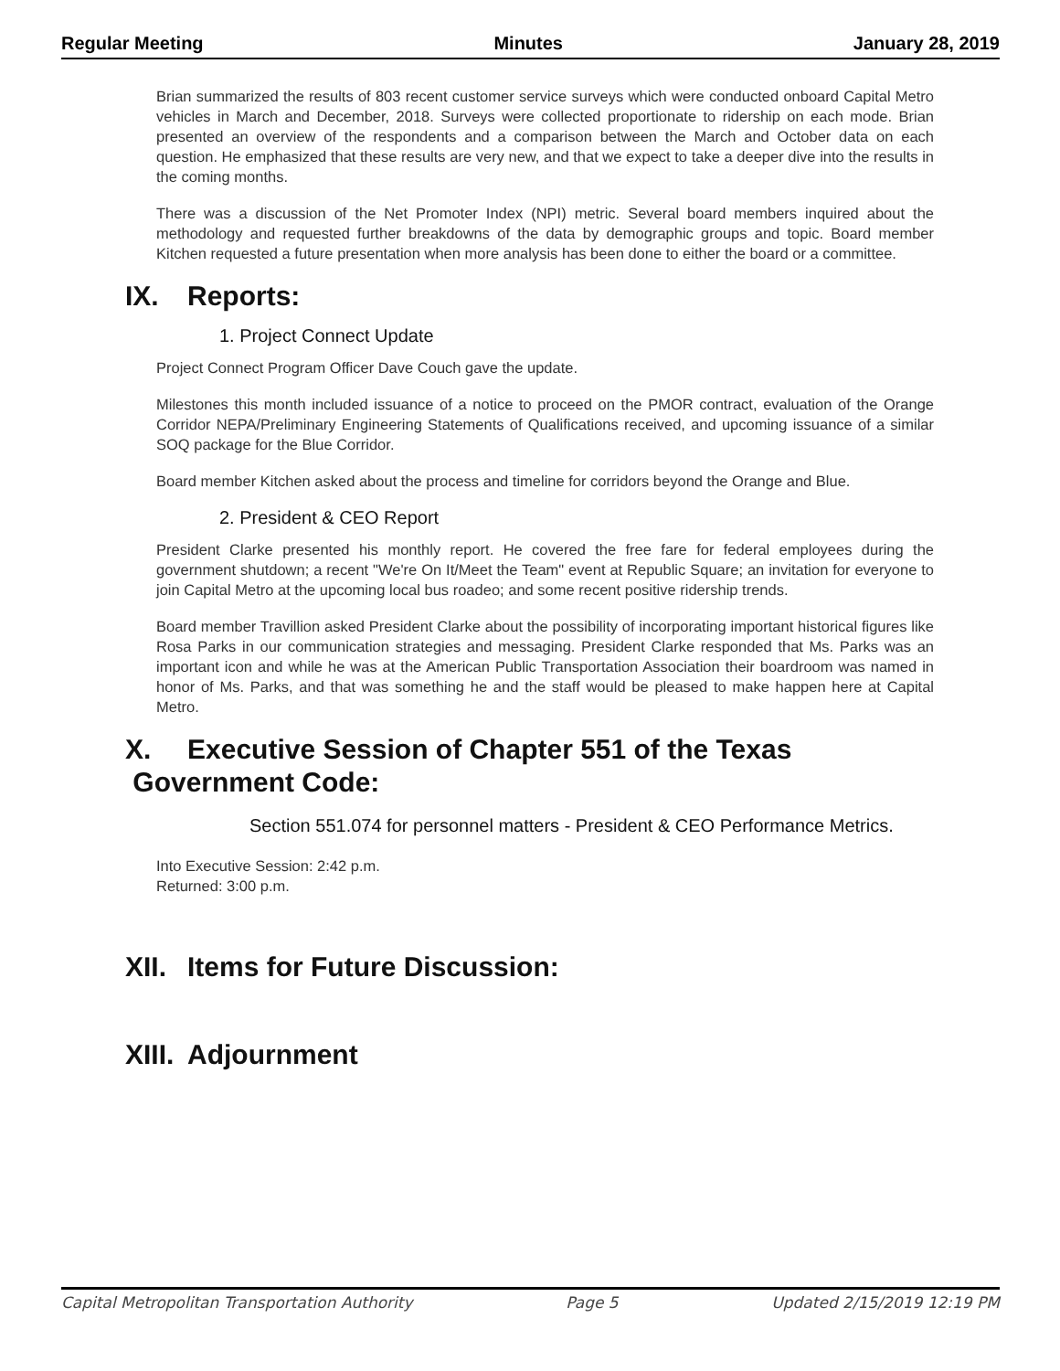Regular Meeting Minutes January 28, 2019
Brian summarized the results of 803 recent customer service surveys which were conducted onboard Capital Metro vehicles in March and December, 2018. Surveys were collected proportionate to ridership on each mode. Brian presented an overview of the respondents and a comparison between the March and October data on each question. He emphasized that these results are very new, and that we expect to take a deeper dive into the results in the coming months.
There was a discussion of the Net Promoter Index (NPI) metric. Several board members inquired about the methodology and requested further breakdowns of the data by demographic groups and topic. Board member Kitchen requested a future presentation when more analysis has been done to either the board or a committee.
IX. Reports:
1. Project Connect Update
Project Connect Program Officer Dave Couch gave the update.
Milestones this month included issuance of a notice to proceed on the PMOR contract, evaluation of the Orange Corridor NEPA/Preliminary Engineering Statements of Qualifications received, and upcoming issuance of a similar SOQ package for the Blue Corridor.
Board member Kitchen asked about the process and timeline for corridors beyond the Orange and Blue.
2. President & CEO Report
President Clarke presented his monthly report. He covered the free fare for federal employees during the government shutdown; a recent "We're On It/Meet the Team" event at Republic Square; an invitation for everyone to join Capital Metro at the upcoming local bus roadeo; and some recent positive ridership trends.
Board member Travillion asked President Clarke about the possibility of incorporating important historical figures like Rosa Parks in our communication strategies and messaging. President Clarke responded that Ms. Parks was an important icon and while he was at the American Public Transportation Association their boardroom was named in honor of Ms. Parks, and that was something he and the staff would be pleased to make happen here at Capital Metro.
X. Executive Session of Chapter 551 of the Texas
Government Code:
Section 551.074 for personnel matters - President & CEO Performance Metrics.
Into Executive Session: 2:42 p.m.
Returned: 3:00 p.m.
XII. Items for Future Discussion:
XIII. Adjournment
Capital Metropolitan Transportation Authority Page 5 Updated 2/15/2019 12:19 PM